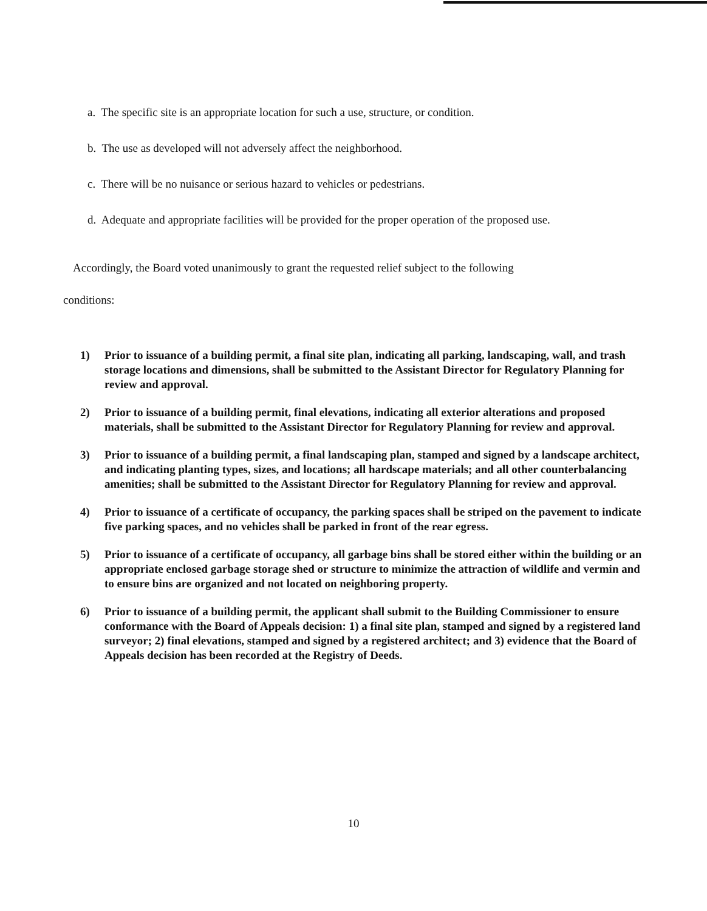a. The specific site is an appropriate location for such a use, structure, or condition.
b. The use as developed will not adversely affect the neighborhood.
c. There will be no nuisance or serious hazard to vehicles or pedestrians.
d. Adequate and appropriate facilities will be provided for the proper operation of the proposed use.
Accordingly, the Board voted unanimously to grant the requested relief subject to the following
conditions:
1) Prior to issuance of a building permit, a final site plan, indicating all parking, landscaping, wall, and trash storage locations and dimensions, shall be submitted to the Assistant Director for Regulatory Planning for review and approval.
2) Prior to issuance of a building permit, final elevations, indicating all exterior alterations and proposed materials, shall be submitted to the Assistant Director for Regulatory Planning for review and approval.
3) Prior to issuance of a building permit, a final landscaping plan, stamped and signed by a landscape architect, and indicating planting types, sizes, and locations; all hardscape materials; and all other counterbalancing amenities; shall be submitted to the Assistant Director for Regulatory Planning for review and approval.
4) Prior to issuance of a certificate of occupancy, the parking spaces shall be striped on the pavement to indicate five parking spaces, and no vehicles shall be parked in front of the rear egress.
5) Prior to issuance of a certificate of occupancy, all garbage bins shall be stored either within the building or an appropriate enclosed garbage storage shed or structure to minimize the attraction of wildlife and vermin and to ensure bins are organized and not located on neighboring property.
6) Prior to issuance of a building permit, the applicant shall submit to the Building Commissioner to ensure conformance with the Board of Appeals decision: 1) a final site plan, stamped and signed by a registered land surveyor; 2) final elevations, stamped and signed by a registered architect; and 3) evidence that the Board of Appeals decision has been recorded at the Registry of Deeds.
10